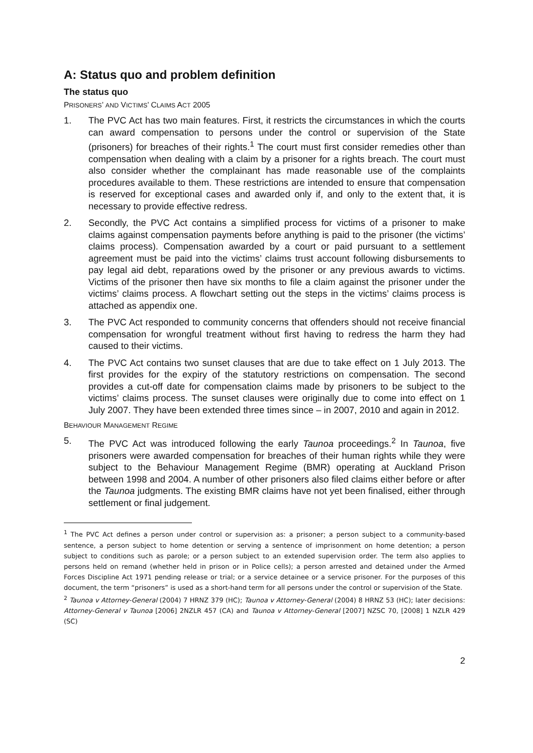A: Status quo and problem definition
The status quo
PRISONERS’ AND VICTIMS’ CLAIMS ACT 2005
1. The PVC Act has two main features. First, it restricts the circumstances in which the courts can award compensation to persons under the control or supervision of the State (prisoners) for breaches of their rights.<sup>1</sup> The court must first consider remedies other than compensation when dealing with a claim by a prisoner for a rights breach. The court must also consider whether the complainant has made reasonable use of the complaints procedures available to them. These restrictions are intended to ensure that compensation is reserved for exceptional cases and awarded only if, and only to the extent that, it is necessary to provide effective redress.
2. Secondly, the PVC Act contains a simplified process for victims of a prisoner to make claims against compensation payments before anything is paid to the prisoner (the victims’ claims process). Compensation awarded by a court or paid pursuant to a settlement agreement must be paid into the victims’ claims trust account following disbursements to pay legal aid debt, reparations owed by the prisoner or any previous awards to victims. Victims of the prisoner then have six months to file a claim against the prisoner under the victims’ claims process. A flowchart setting out the steps in the victims’ claims process is attached as appendix one.
3. The PVC Act responded to community concerns that offenders should not receive financial compensation for wrongful treatment without first having to redress the harm they had caused to their victims.
4. The PVC Act contains two sunset clauses that are due to take effect on 1 July 2013. The first provides for the expiry of the statutory restrictions on compensation. The second provides a cut-off date for compensation claims made by prisoners to be subject to the victims’ claims process. The sunset clauses were originally due to come into effect on 1 July 2007. They have been extended three times since – in 2007, 2010 and again in 2012.
BEHAVIOUR MANAGEMENT REGIME
5. The PVC Act was introduced following the early Taunoa proceedings.<sup>2</sup> In Taunoa, five prisoners were awarded compensation for breaches of their human rights while they were subject to the Behaviour Management Regime (BMR) operating at Auckland Prison between 1998 and 2004. A number of other prisoners also filed claims either before or after the Taunoa judgments. The existing BMR claims have not yet been finalised, either through settlement or final judgement.
<sup>1</sup> The PVC Act defines a person under control or supervision as: a prisoner; a person subject to a community-based sentence, a person subject to home detention or serving a sentence of imprisonment on home detention; a person subject to conditions such as parole; or a person subject to an extended supervision order. The term also applies to persons held on remand (whether held in prison or in Police cells); a person arrested and detained under the Armed Forces Discipline Act 1971 pending release or trial; or a service detainee or a service prisoner. For the purposes of this document, the term “prisoners” is used as a short-hand term for all persons under the control or supervision of the State.
<sup>2</sup> Taunoa v Attorney-General (2004) 7 HRNZ 379 (HC); Taunoa v Attorney-General (2004) 8 HRNZ 53 (HC); later decisions: Attorney-General v Taunoa [2006] 2NZLR 457 (CA) and Taunoa v Attorney-General [2007] NZSC 70, [2008] 1 NZLR 429 (SC)
2